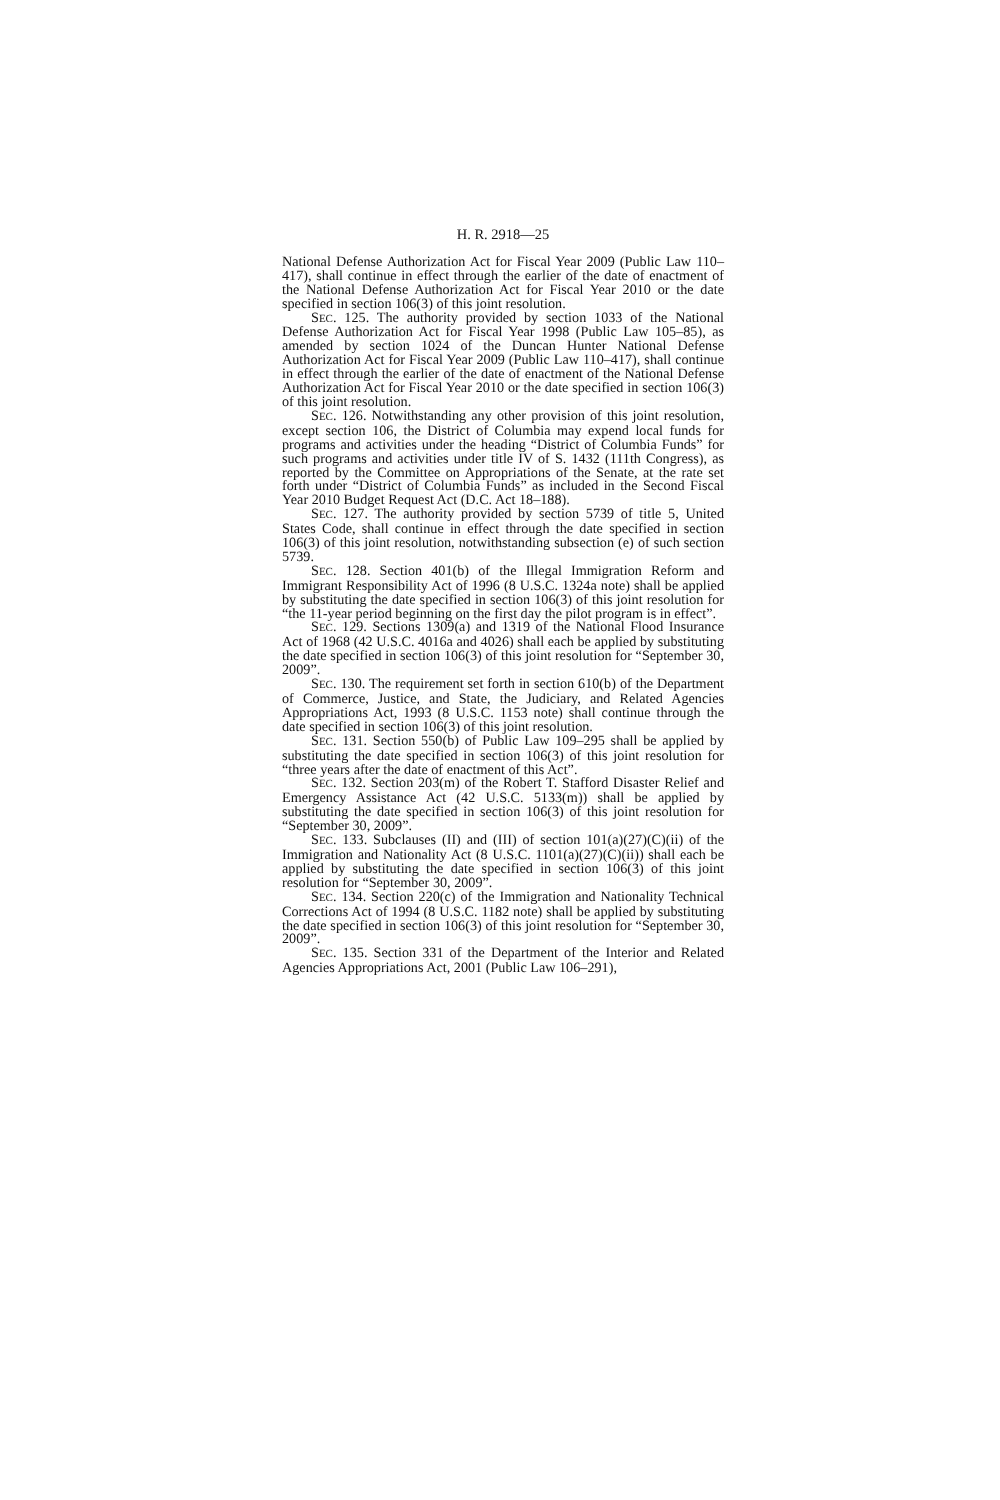H. R. 2918—25
National Defense Authorization Act for Fiscal Year 2009 (Public Law 110–417), shall continue in effect through the earlier of the date of enactment of the National Defense Authorization Act for Fiscal Year 2010 or the date specified in section 106(3) of this joint resolution.
SEC. 125. The authority provided by section 1033 of the National Defense Authorization Act for Fiscal Year 1998 (Public Law 105–85), as amended by section 1024 of the Duncan Hunter National Defense Authorization Act for Fiscal Year 2009 (Public Law 110–417), shall continue in effect through the earlier of the date of enactment of the National Defense Authorization Act for Fiscal Year 2010 or the date specified in section 106(3) of this joint resolution.
SEC. 126. Notwithstanding any other provision of this joint resolution, except section 106, the District of Columbia may expend local funds for programs and activities under the heading “District of Columbia Funds” for such programs and activities under title IV of S. 1432 (111th Congress), as reported by the Committee on Appropriations of the Senate, at the rate set forth under “District of Columbia Funds” as included in the Second Fiscal Year 2010 Budget Request Act (D.C. Act 18–188).
SEC. 127. The authority provided by section 5739 of title 5, United States Code, shall continue in effect through the date specified in section 106(3) of this joint resolution, notwithstanding subsection (e) of such section 5739.
SEC. 128. Section 401(b) of the Illegal Immigration Reform and Immigrant Responsibility Act of 1996 (8 U.S.C. 1324a note) shall be applied by substituting the date specified in section 106(3) of this joint resolution for “the 11-year period beginning on the first day the pilot program is in effect”.
SEC. 129. Sections 1309(a) and 1319 of the National Flood Insurance Act of 1968 (42 U.S.C. 4016a and 4026) shall each be applied by substituting the date specified in section 106(3) of this joint resolution for “September 30, 2009”.
SEC. 130. The requirement set forth in section 610(b) of the Department of Commerce, Justice, and State, the Judiciary, and Related Agencies Appropriations Act, 1993 (8 U.S.C. 1153 note) shall continue through the date specified in section 106(3) of this joint resolution.
SEC. 131. Section 550(b) of Public Law 109–295 shall be applied by substituting the date specified in section 106(3) of this joint resolution for “three years after the date of enactment of this Act”.
SEC. 132. Section 203(m) of the Robert T. Stafford Disaster Relief and Emergency Assistance Act (42 U.S.C. 5133(m)) shall be applied by substituting the date specified in section 106(3) of this joint resolution for “September 30, 2009”.
SEC. 133. Subclauses (II) and (III) of section 101(a)(27)(C)(ii) of the Immigration and Nationality Act (8 U.S.C. 1101(a)(27)(C)(ii)) shall each be applied by substituting the date specified in section 106(3) of this joint resolution for “September 30, 2009”.
SEC. 134. Section 220(c) of the Immigration and Nationality Technical Corrections Act of 1994 (8 U.S.C. 1182 note) shall be applied by substituting the date specified in section 106(3) of this joint resolution for “September 30, 2009”.
SEC. 135. Section 331 of the Department of the Interior and Related Agencies Appropriations Act, 2001 (Public Law 106–291),